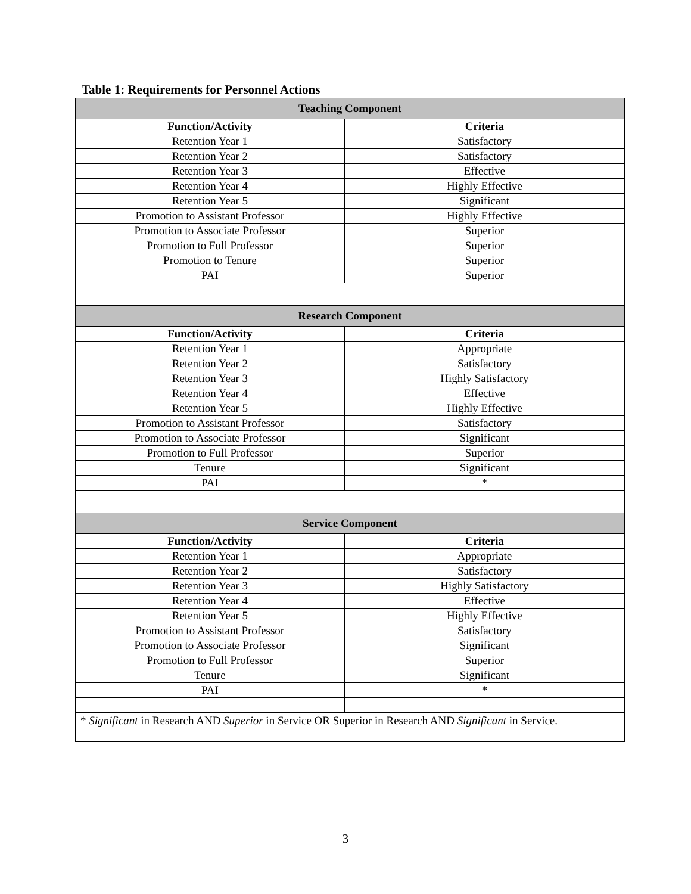Table 1: Requirements for Personnel Actions
| Teaching Component | |
| --- | --- |
| Function/Activity | Criteria |
| Retention Year 1 | Satisfactory |
| Retention Year 2 | Satisfactory |
| Retention Year 3 | Effective |
| Retention Year 4 | Highly Effective |
| Retention Year 5 | Significant |
| Promotion to Assistant Professor | Highly Effective |
| Promotion to Associate Professor | Superior |
| Promotion to Full Professor | Superior |
| Promotion to Tenure | Superior |
| PAI | Superior |
| Research Component | |
| Function/Activity | Criteria |
| Retention Year 1 | Appropriate |
| Retention Year 2 | Satisfactory |
| Retention Year 3 | Highly Satisfactory |
| Retention Year 4 | Effective |
| Retention Year 5 | Highly Effective |
| Promotion to Assistant Professor | Satisfactory |
| Promotion to Associate Professor | Significant |
| Promotion to Full Professor | Superior |
| Tenure | Significant |
| PAI | * |
| Service Component | |
| Function/Activity | Criteria |
| Retention Year 1 | Appropriate |
| Retention Year 2 | Satisfactory |
| Retention Year 3 | Highly Satisfactory |
| Retention Year 4 | Effective |
| Retention Year 5 | Highly Effective |
| Promotion to Assistant Professor | Satisfactory |
| Promotion to Associate Professor | Significant |
| Promotion to Full Professor | Superior |
| Tenure | Significant |
| PAI | * |
| * Significant in Research AND Superior in Service OR Superior in Research AND Significant in Service. | |
3